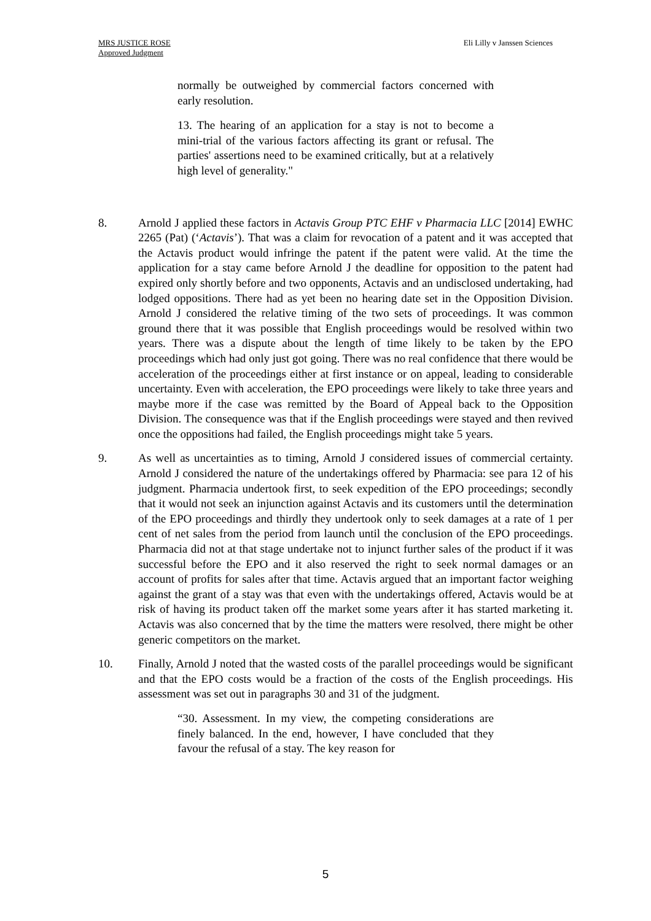MRS JUSTICE ROSE
Approved Judgment
Eli Lilly v Janssen Sciences
normally be outweighed by commercial factors concerned with early resolution.
13. The hearing of an application for a stay is not to become a mini-trial of the various factors affecting its grant or refusal. The parties' assertions need to be examined critically, but at a relatively high level of generality."
8. Arnold J applied these factors in Actavis Group PTC EHF v Pharmacia LLC [2014] EWHC 2265 (Pat) (‘Actavis’). That was a claim for revocation of a patent and it was accepted that the Actavis product would infringe the patent if the patent were valid. At the time the application for a stay came before Arnold J the deadline for opposition to the patent had expired only shortly before and two opponents, Actavis and an undisclosed undertaking, had lodged oppositions. There had as yet been no hearing date set in the Opposition Division. Arnold J considered the relative timing of the two sets of proceedings. It was common ground there that it was possible that English proceedings would be resolved within two years. There was a dispute about the length of time likely to be taken by the EPO proceedings which had only just got going. There was no real confidence that there would be acceleration of the proceedings either at first instance or on appeal, leading to considerable uncertainty. Even with acceleration, the EPO proceedings were likely to take three years and maybe more if the case was remitted by the Board of Appeal back to the Opposition Division. The consequence was that if the English proceedings were stayed and then revived once the oppositions had failed, the English proceedings might take 5 years.
9. As well as uncertainties as to timing, Arnold J considered issues of commercial certainty. Arnold J considered the nature of the undertakings offered by Pharmacia: see para 12 of his judgment. Pharmacia undertook first, to seek expedition of the EPO proceedings; secondly that it would not seek an injunction against Actavis and its customers until the determination of the EPO proceedings and thirdly they undertook only to seek damages at a rate of 1 per cent of net sales from the period from launch until the conclusion of the EPO proceedings. Pharmacia did not at that stage undertake not to injunct further sales of the product if it was successful before the EPO and it also reserved the right to seek normal damages or an account of profits for sales after that time. Actavis argued that an important factor weighing against the grant of a stay was that even with the undertakings offered, Actavis would be at risk of having its product taken off the market some years after it has started marketing it. Actavis was also concerned that by the time the matters were resolved, there might be other generic competitors on the market.
10. Finally, Arnold J noted that the wasted costs of the parallel proceedings would be significant and that the EPO costs would be a fraction of the costs of the English proceedings. His assessment was set out in paragraphs 30 and 31 of the judgment.
“30. Assessment. In my view, the competing considerations are finely balanced. In the end, however, I have concluded that they favour the refusal of a stay. The key reason for
5